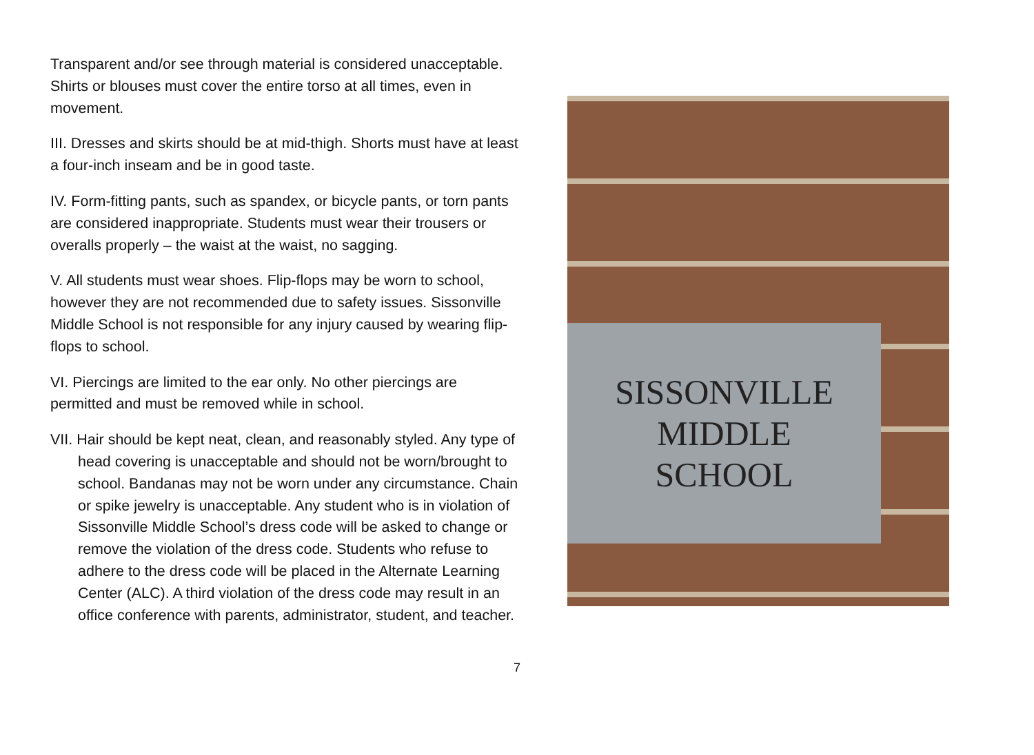Transparent and/or see through material is considered unacceptable. Shirts or blouses must cover the entire torso at all times, even in movement.
III. Dresses and skirts should be at mid-thigh. Shorts must have at least a four-inch inseam and be in good taste.
IV. Form-fitting pants, such as spandex, or bicycle pants, or torn pants are considered inappropriate. Students must wear their trousers or overalls properly – the waist at the waist, no sagging.
V. All students must wear shoes. Flip-flops may be worn to school, however they are not recommended due to safety issues. Sissonville Middle School is not responsible for any injury caused by wearing flip-flops to school.
VI. Piercings are limited to the ear only. No other piercings are permitted and must be removed while in school.
VII. Hair should be kept neat, clean, and reasonably styled. Any type of head covering is unacceptable and should not be worn/brought to school. Bandanas may not be worn under any circumstance. Chain or spike jewelry is unacceptable. Any student who is in violation of Sissonville Middle School’s dress code will be asked to change or remove the violation of the dress code. Students who refuse to adhere to the dress code will be placed in the Alternate Learning Center (ALC). A third violation of the dress code may result in an office conference with parents, administrator, student, and teacher.
SISSONVILLE
MIDDLE
SCHOOL
7